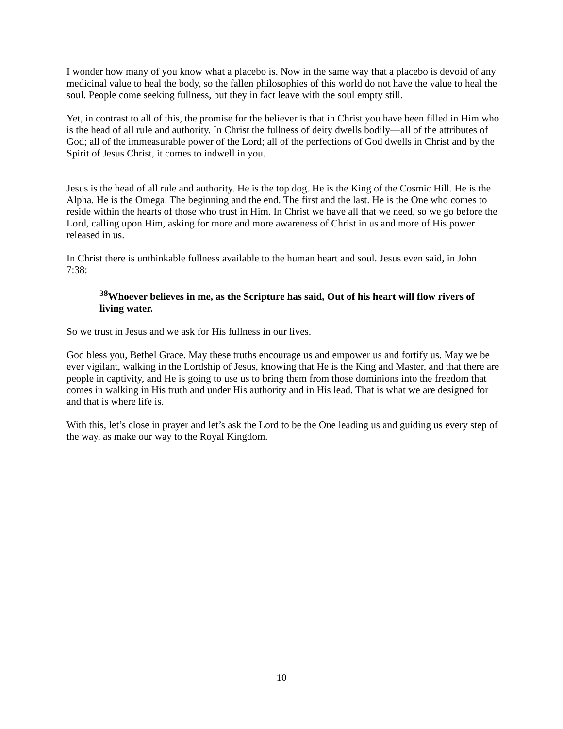I wonder how many of you know what a placebo is. Now in the same way that a placebo is devoid of any medicinal value to heal the body, so the fallen philosophies of this world do not have the value to heal the soul. People come seeking fullness, but they in fact leave with the soul empty still.
Yet, in contrast to all of this, the promise for the believer is that in Christ you have been filled in Him who is the head of all rule and authority. In Christ the fullness of deity dwells bodily—all of the attributes of God; all of the immeasurable power of the Lord; all of the perfections of God dwells in Christ and by the Spirit of Jesus Christ, it comes to indwell in you.
Jesus is the head of all rule and authority. He is the top dog. He is the King of the Cosmic Hill. He is the Alpha. He is the Omega. The beginning and the end. The first and the last. He is the One who comes to reside within the hearts of those who trust in Him. In Christ we have all that we need, so we go before the Lord, calling upon Him, asking for more and more awareness of Christ in us and more of His power released in us.
In Christ there is unthinkable fullness available to the human heart and soul. Jesus even said, in John 7:38:
<sup>38</sup> Whoever believes in me, as the Scripture has said, Out of his heart will flow rivers of living water.
So we trust in Jesus and we ask for His fullness in our lives.
God bless you, Bethel Grace. May these truths encourage us and empower us and fortify us. May we be ever vigilant, walking in the Lordship of Jesus, knowing that He is the King and Master, and that there are people in captivity, and He is going to use us to bring them from those dominions into the freedom that comes in walking in His truth and under His authority and in His lead. That is what we are designed for and that is where life is.
With this, let’s close in prayer and let’s ask the Lord to be the One leading us and guiding us every step of the way, as make our way to the Royal Kingdom.
10